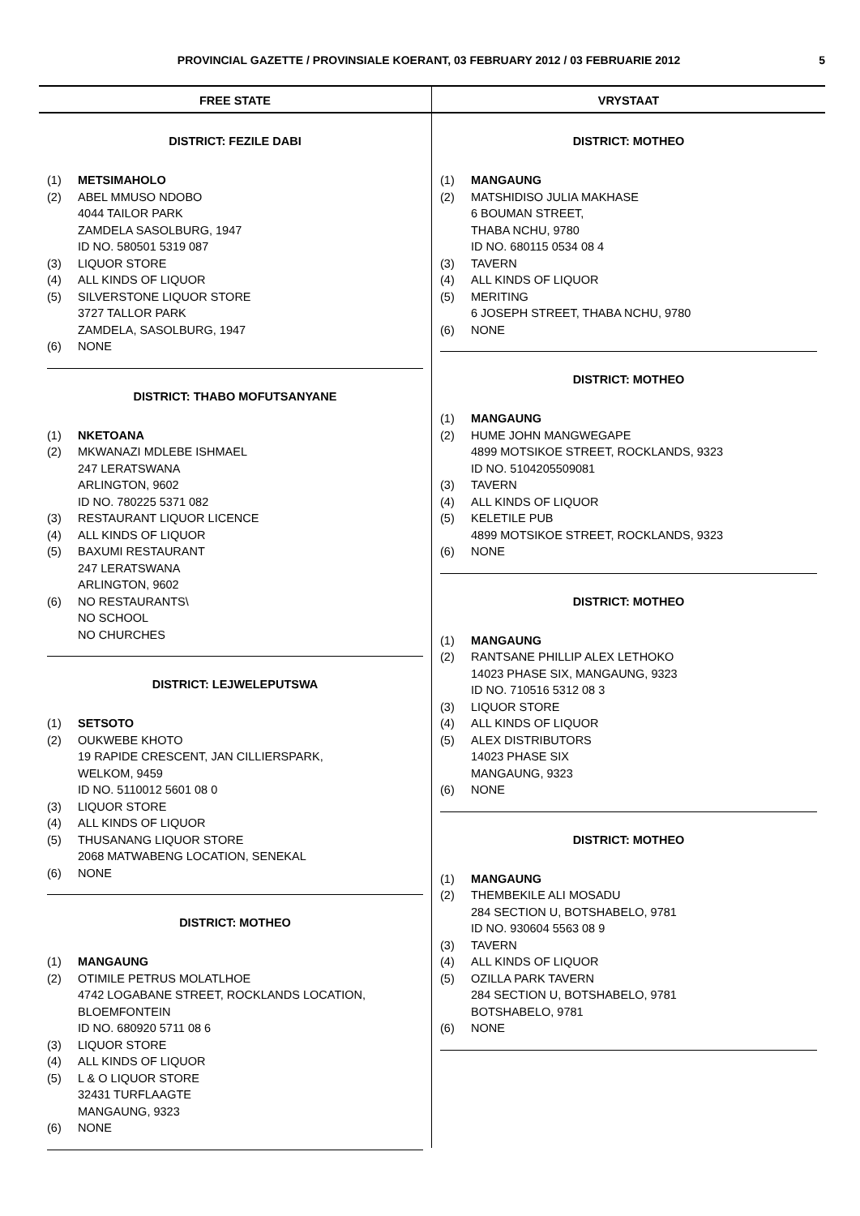PROVINCIAL GAZETTE / PROVINSIALE KOERANT, 03 FEBRUARY 2012 / 03 FEBRUARIE 2012 5
FREE STATE
DISTRICT: FEZILE DABI
(1) METSIMAHOLO
(2) ABEL MMUSO NDOBO
4044 TAILOR PARK
ZAMDELA SASOLBURG, 1947
ID NO. 580501 5319 087
(3) LIQUOR STORE
(4) ALL KINDS OF LIQUOR
(5) SILVERSTONE LIQUOR STORE
3727 TALLOR PARK
ZAMDELA, SASOLBURG, 1947
(6) NONE
DISTRICT: THABO MOFUTSANYANE
(1) NKETOANA
(2) MKWANAZI MDLEBE ISHMAEL
247 LERATSWANA
ARLINGTON, 9602
ID NO. 780225 5371 082
(3) RESTAURANT LIQUOR LICENCE
(4) ALL KINDS OF LIQUOR
(5) BAXUMI RESTAURANT
247 LERATSWANA
ARLINGTON, 9602
(6) NO RESTAURANTS\
NO SCHOOL
NO CHURCHES
DISTRICT: LEJWELEPUTSWA
(1) SETSOTO
(2) OUKWEBE KHOTO
19 RAPIDE CRESCENT, JAN CILLIERSPARK,
WELKOM, 9459
ID NO. 5110012 5601 08 0
(3) LIQUOR STORE
(4) ALL KINDS OF LIQUOR
(5) THUSANANG LIQUOR STORE
2068 MATWABENG LOCATION, SENEKAL
(6) NONE
DISTRICT: MOTHEO
(1) MANGAUNG
(2) OTIMILE PETRUS MOLATLHOE
4742 LOGABANE STREET, ROCKLANDS LOCATION,
BLOEMFONTEIN
ID NO. 680920 5711 08 6
(3) LIQUOR STORE
(4) ALL KINDS OF LIQUOR
(5) L & O LIQUOR STORE
32431 TURFLAAGTE
MANGAUNG, 9323
(6) NONE
VRYSTAAT
DISTRICT: MOTHEO
(1) MANGAUNG
(2) MATSHIDISO JULIA MAKHASE
6 BOUMAN STREET,
THABA NCHU, 9780
ID NO. 680115 0534 08 4
(3) TAVERN
(4) ALL KINDS OF LIQUOR
(5) MERITING
6 JOSEPH STREET, THABA NCHU, 9780
(6) NONE
DISTRICT: MOTHEO
(1) MANGAUNG
(2) HUME JOHN MANGWEGAPE
4899 MOTSIKOE STREET, ROCKLANDS, 9323
ID NO. 5104205509081
(3) TAVERN
(4) ALL KINDS OF LIQUOR
(5) KELETILE PUB
4899 MOTSIKOE STREET, ROCKLANDS, 9323
(6) NONE
DISTRICT: MOTHEO
(1) MANGAUNG
(2) RANTSANE PHILLIP ALEX LETHOKO
14023 PHASE SIX, MANGAUNG, 9323
ID NO. 710516 5312 08 3
(3) LIQUOR STORE
(4) ALL KINDS OF LIQUOR
(5) ALEX DISTRIBUTORS
14023 PHASE SIX
MANGAUNG, 9323
(6) NONE
DISTRICT: MOTHEO
(1) MANGAUNG
(2) THEMBEKILE ALI MOSADU
284 SECTION U, BOTSHABELO, 9781
ID NO. 930604 5563 08 9
(3) TAVERN
(4) ALL KINDS OF LIQUOR
(5) OZILLA PARK TAVERN
284 SECTION U, BOTSHABELO, 9781
BOTSHABELO, 9781
(6) NONE